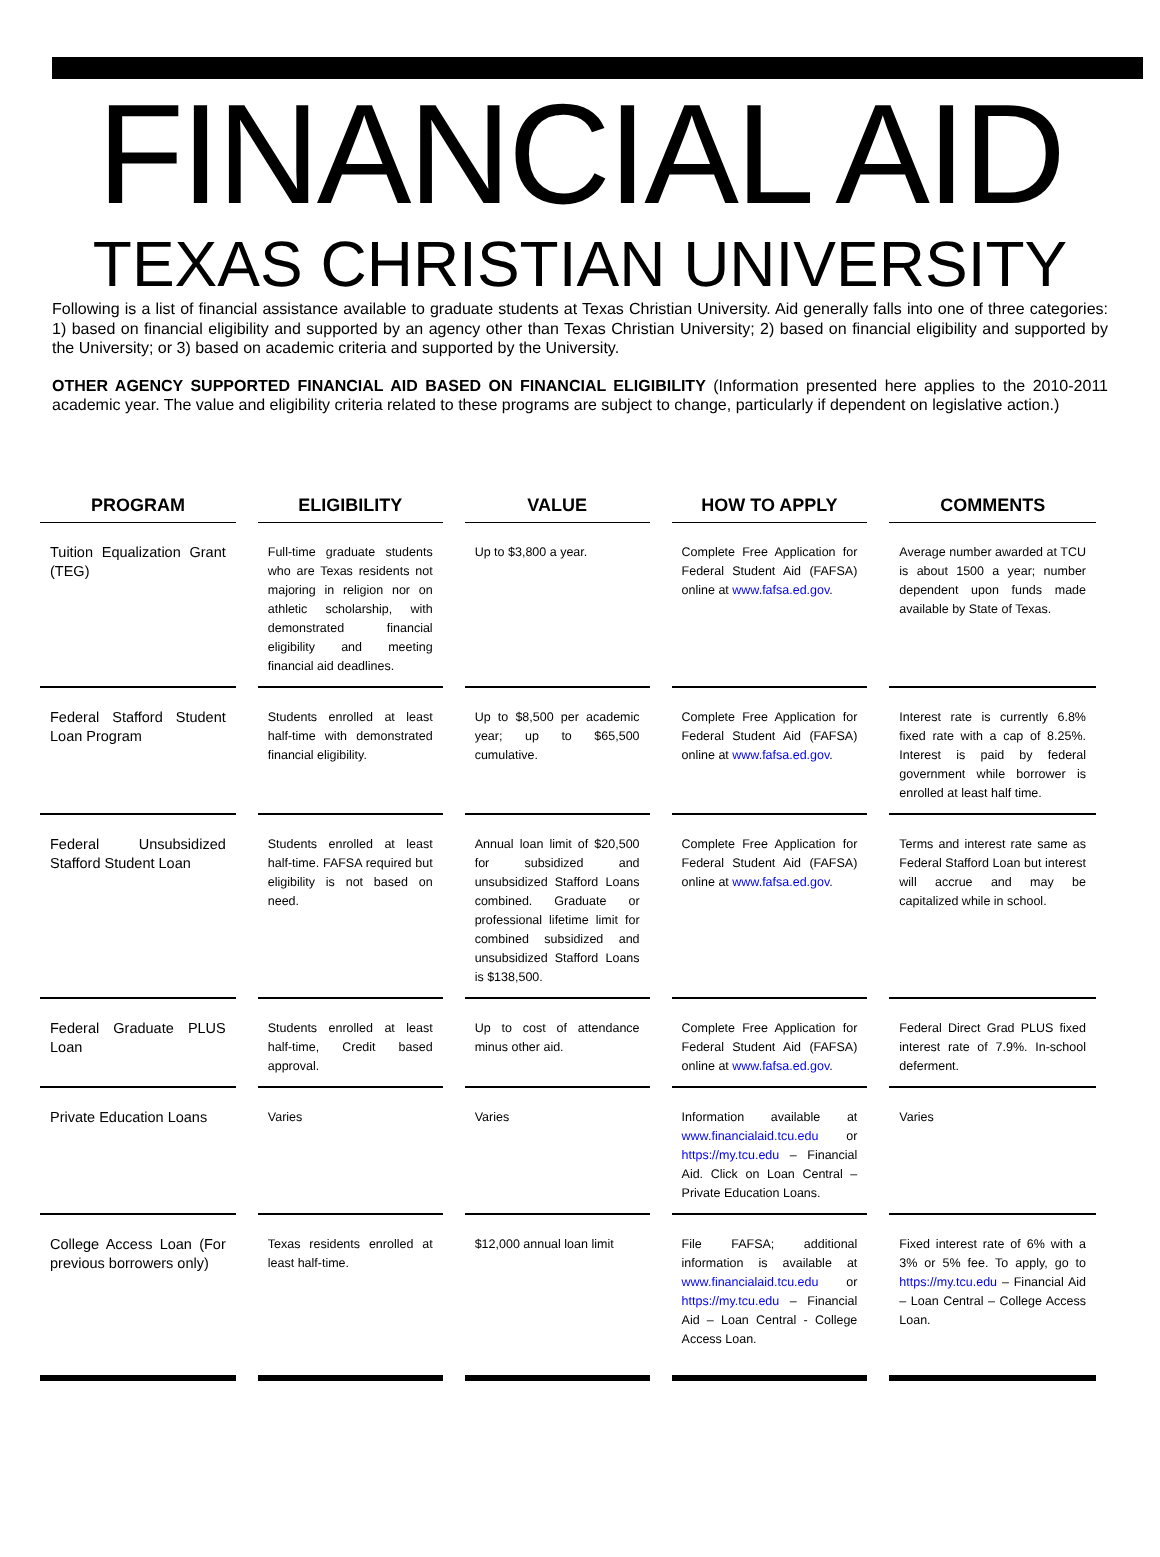FINANCIAL AID
TEXAS CHRISTIAN UNIVERSITY
Following is a list of financial assistance available to graduate students at Texas Christian University. Aid generally falls into one of three categories: 1) based on financial eligibility and supported by an agency other than Texas Christian University; 2) based on financial eligibility and supported by the University; or 3) based on academic criteria and supported by the University.
OTHER AGENCY SUPPORTED FINANCIAL AID BASED ON FINANCIAL ELIGIBILITY (Information presented here applies to the 2010-2011 academic year. The value and eligibility criteria related to these programs are subject to change, particularly if dependent on legislative action.)
| PROGRAM | ELIGIBILITY | VALUE | HOW TO APPLY | COMMENTS |
| --- | --- | --- | --- | --- |
| Tuition Equalization Grant (TEG) | Full-time graduate students who are Texas residents not majoring in religion nor on athletic scholarship, with demonstrated financial eligibility and meeting financial aid deadlines. | Up to $3,800 a year. | Complete Free Application for Federal Student Aid (FAFSA) online at www.fafsa.ed.gov . | Average number awarded at TCU is about 1500 a year; number dependent upon funds made available by State of Texas. |
| Federal Stafford Student Loan Program | Students enrolled at least half-time with demonstrated financial eligibility. | Up to $8,500 per academic year; up to $65,500 cumulative. | Complete Free Application for Federal Student Aid (FAFSA) online at www.fafsa.ed.gov . | Interest rate is currently 6.8% fixed rate with a cap of 8.25%. Interest is paid by federal government while borrower is enrolled at least half time. |
| Federal Unsubsidized Stafford Student Loan | Students enrolled at least half-time. FAFSA required but eligibility is not based on need. | Annual loan limit of $20,500 for subsidized and unsubsidized Stafford Loans combined. Graduate or professional lifetime limit for combined subsidized and unsubsidized Stafford Loans is $138,500. | Complete Free Application for Federal Student Aid (FAFSA) online at www.fafsa.ed.gov . | Terms and interest rate same as Federal Stafford Loan but interest will accrue and may be capitalized while in school. |
| Federal Graduate PLUS Loan | Students enrolled at least half-time, Credit based approval. | Up to cost of attendance minus other aid. | Complete Free Application for Federal Student Aid (FAFSA) online at www.fafsa.ed.gov . | Federal Direct Grad PLUS fixed interest rate of 7.9%. In-school deferment. |
| Private Education Loans | Varies | Varies | Information available at www.financialaid.tcu.edu or https://my.tcu.edu – Financial Aid. Click on Loan Central – Private Education Loans. | Varies |
| College Access Loan (For previous borrowers only) | Texas residents enrolled at least half-time. | $12,000 annual loan limit | File FAFSA; additional information is available at www.financialaid.tcu.edu or https://my.tcu.edu – Financial Aid – Loan Central - College Access Loan. | Fixed interest rate of 6% with a 3% or 5% fee. To apply, go to https://my.tcu.edu – Financial Aid – Loan Central – College Access Loan. |